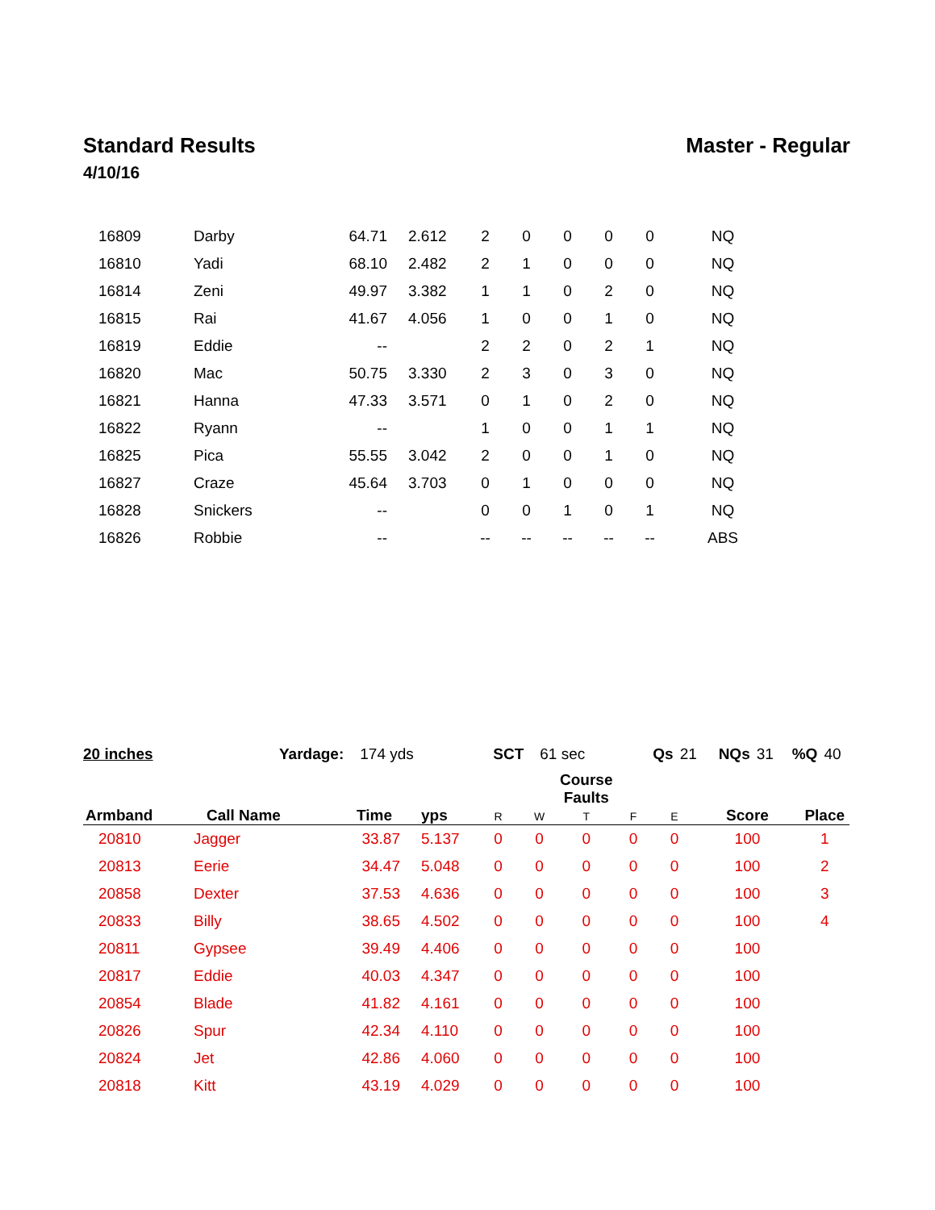Standard Results Master - Regular
4/10/16
| 16809 | Darby | 64.71 | 2.612 | 2 | 0 | 0 | 0 | 0 | NQ | |
| 16810 | Yadi | 68.10 | 2.482 | 2 | 1 | 0 | 0 | 0 | NQ | |
| 16814 | Zeni | 49.97 | 3.382 | 1 | 1 | 0 | 2 | 0 | NQ | |
| 16815 | Rai | 41.67 | 4.056 | 1 | 0 | 0 | 1 | 0 | NQ | |
| 16819 | Eddie | -- | | 2 | 2 | 0 | 2 | 1 | NQ | |
| 16820 | Mac | 50.75 | 3.330 | 2 | 3 | 0 | 3 | 0 | NQ | |
| 16821 | Hanna | 47.33 | 3.571 | 0 | 1 | 0 | 2 | 0 | NQ | |
| 16822 | Ryann | -- | | 1 | 0 | 0 | 1 | 1 | NQ | |
| 16825 | Pica | 55.55 | 3.042 | 2 | 0 | 0 | 1 | 0 | NQ | |
| 16827 | Craze | 45.64 | 3.703 | 0 | 1 | 0 | 0 | 0 | NQ | |
| 16828 | Snickers | -- | | 0 | 0 | 1 | 0 | 1 | NQ | |
| 16826 | Robbie | -- | | -- | -- | -- | -- | -- | ABS | |
20 inches Yardage: 174 yds SCT 61 sec Qs 21 NQs 31 %Q 40
| Armband | Call Name | Time | yps | R | W | Course Faults T | F | E | Score | Place |
| --- | --- | --- | --- | --- | --- | --- | --- | --- | --- | --- |
| 20810 | Jagger | 33.87 | 5.137 | 0 | 0 | 0 | 0 | 0 | 100 | 1 |
| 20813 | Eerie | 34.47 | 5.048 | 0 | 0 | 0 | 0 | 0 | 100 | 2 |
| 20858 | Dexter | 37.53 | 4.636 | 0 | 0 | 0 | 0 | 0 | 100 | 3 |
| 20833 | Billy | 38.65 | 4.502 | 0 | 0 | 0 | 0 | 0 | 100 | 4 |
| 20811 | Gypsee | 39.49 | 4.406 | 0 | 0 | 0 | 0 | 0 | 100 | |
| 20817 | Eddie | 40.03 | 4.347 | 0 | 0 | 0 | 0 | 0 | 100 | |
| 20854 | Blade | 41.82 | 4.161 | 0 | 0 | 0 | 0 | 0 | 100 | |
| 20826 | Spur | 42.34 | 4.110 | 0 | 0 | 0 | 0 | 0 | 100 | |
| 20824 | Jet | 42.86 | 4.060 | 0 | 0 | 0 | 0 | 0 | 100 | |
| 20818 | Kitt | 43.19 | 4.029 | 0 | 0 | 0 | 0 | 0 | 100 | |